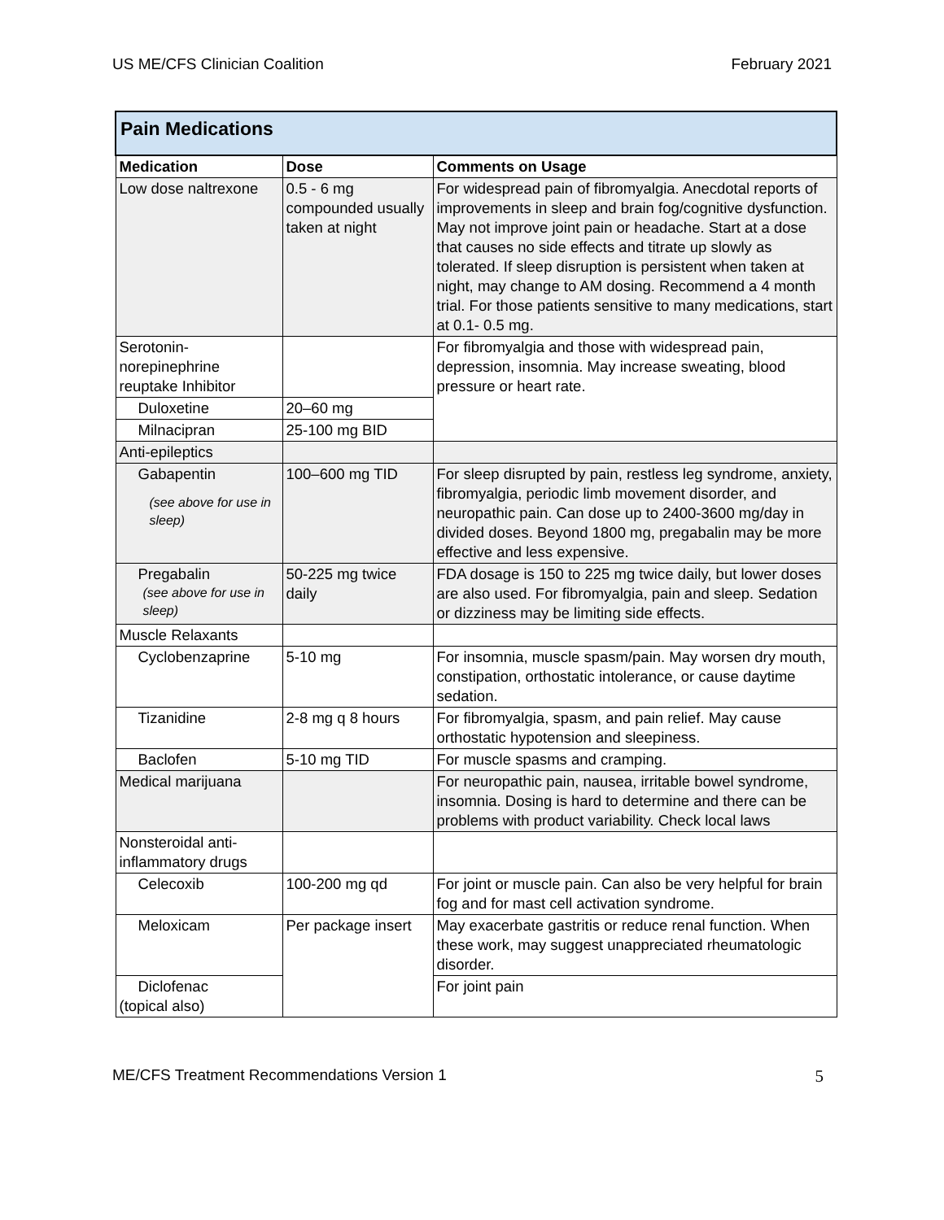US ME/CFS Clinician Coalition February 2021
| Pain Medications | | |
| Medication | Dose | Comments on Usage |
| Low dose naltrexone | 0.5 - 6 mg compounded usually taken at night | For widespread pain of fibromyalgia. Anecdotal reports of improvements in sleep and brain fog/cognitive dysfunction. May not improve joint pain or headache. Start at a dose that causes no side effects and titrate up slowly as tolerated. If sleep disruption is persistent when taken at night, may change to AM dosing. Recommend a 4 month trial. For those patients sensitive to many medications, start at 0.1- 0.5 mg. |
| Serotonin-norepinephrine reuptake Inhibitor | | For fibromyalgia and those with widespread pain, depression, insomnia. May increase sweating, blood pressure or heart rate. |
| Duloxetine | 20–60 mg | |
| Milnacipran | 25-100 mg BID | |
| Anti-epileptics | | |
| Gabapentin (see above for use in sleep) | 100–600 mg TID | For sleep disrupted by pain, restless leg syndrome, anxiety, fibromyalgia, periodic limb movement disorder, and neuropathic pain. Can dose up to 2400-3600 mg/day in divided doses. Beyond 1800 mg, pregabalin may be more effective and less expensive. |
| Pregabalin (see above for use in sleep) | 50-225 mg twice daily | FDA dosage is 150 to 225 mg twice daily, but lower doses are also used. For fibromyalgia, pain and sleep. Sedation or dizziness may be limiting side effects. |
| Muscle Relaxants | | |
| Cyclobenzaprine | 5-10 mg | For insomnia, muscle spasm/pain. May worsen dry mouth, constipation, orthostatic intolerance, or cause daytime sedation. |
| Tizanidine | 2-8 mg q 8 hours | For fibromyalgia, spasm, and pain relief. May cause orthostatic hypotension and sleepiness. |
| Baclofen | 5-10 mg TID | For muscle spasms and cramping. |
| Medical marijuana | | For neuropathic pain, nausea, irritable bowel syndrome, insomnia. Dosing is hard to determine and there can be problems with product variability. Check local laws |
| Nonsteroidal anti-inflammatory drugs | | |
| Celecoxib | 100-200 mg qd | For joint or muscle pain. Can also be very helpful for brain fog and for mast cell activation syndrome. |
| Meloxicam | Per package insert | May exacerbate gastritis or reduce renal function. When these work, may suggest unappreciated rheumatologic disorder. |
| Diclofenac (topical also) | | For joint pain |
ME/CFS Treatment Recommendations Version 1 5